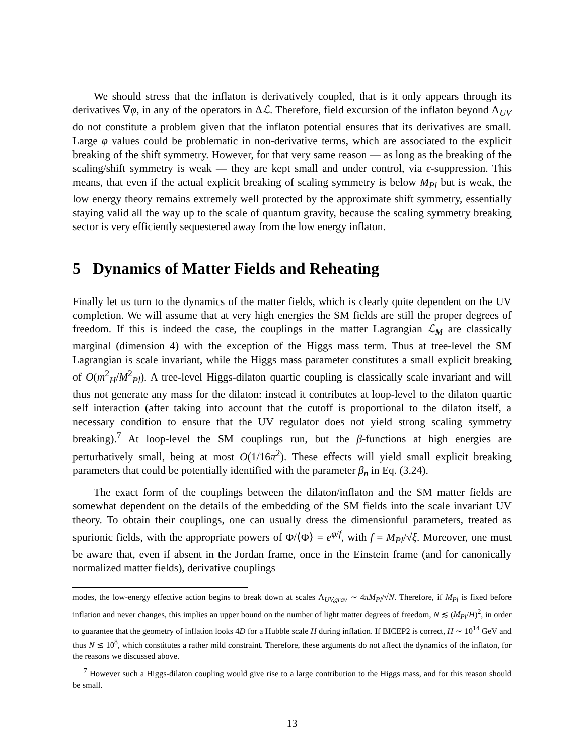We should stress that the inflaton is derivatively coupled, that is it only appears through its derivatives ∇φ, in any of the operators in Δℒ. Therefore, field excursion of the inflaton beyond Λ<sub>UV</sub> do not constitute a problem given that the inflaton potential ensures that its derivatives are small. Large φ values could be problematic in non-derivative terms, which are associated to the explicit breaking of the shift symmetry. However, for that very same reason — as long as the breaking of the scaling/shift symmetry is weak — they are kept small and under control, via ϵ-suppression. This means, that even if the actual explicit breaking of scaling symmetry is below M<sub>Pl</sub> but is weak, the low energy theory remains extremely well protected by the approximate shift symmetry, essentially staying valid all the way up to the scale of quantum gravity, because the scaling symmetry breaking sector is very efficiently sequestered away from the low energy inflaton.
5 Dynamics of Matter Fields and Reheating
Finally let us turn to the dynamics of the matter fields, which is clearly quite dependent on the UV completion. We will assume that at very high energies the SM fields are still the proper degrees of freedom. If this is indeed the case, the couplings in the matter Lagrangian ℒ<sub>M</sub> are classically marginal (dimension 4) with the exception of the Higgs mass term. Thus at tree-level the SM Lagrangian is scale invariant, while the Higgs mass parameter constitutes a small explicit breaking of O(m<sup>2</sup><sub>H</sub>/M<sup>2</sup><sub>Pl</sub>). A tree-level Higgs-dilaton quartic coupling is classically scale invariant and will thus not generate any mass for the dilaton: instead it contributes at loop-level to the dilaton quartic self interaction (after taking into account that the cutoff is proportional to the dilaton itself, a necessary condition to ensure that the UV regulator does not yield strong scaling symmetry breaking).<sup>7</sup> At loop-level the SM couplings run, but the β-functions at high energies are perturbatively small, being at most O(1/16π<sup>2</sup>). These effects will yield small explicit breaking parameters that could be potentially identified with the parameter β<sub>n</sub> in Eq. (3.24).
The exact form of the couplings between the dilaton/inflaton and the SM matter fields are somewhat dependent on the details of the embedding of the SM fields into the scale invariant UV theory. To obtain their couplings, one can usually dress the dimensionful parameters, treated as spurionic fields, with the appropriate powers of Φ/⟨Φ⟩ = e<sup>φ/f</sup>, with f = M<sub>Pl</sub>/√ξ. Moreover, one must be aware that, even if absent in the Jordan frame, once in the Einstein frame (and for canonically normalized matter fields), derivative couplings
modes, the low-energy effective action begins to break down at scales Λ<sub>UV,grav</sub> ∼ 4πM<sub>Pl</sub>/√N. Therefore, if M<sub>Pl</sub> is fixed before inflation and never changes, this implies an upper bound on the number of light matter degrees of freedom, N ≲ (M<sub>Pl</sub>/H)<sup>2</sup>, in order to guarantee that the geometry of inflation looks 4D for a Hubble scale H during inflation. If BICEP2 is correct, H ∼ 10<sup>14</sup> GeV and thus N ≲ 10<sup>8</sup>, which constitutes a rather mild constraint. Therefore, these arguments do not affect the dynamics of the inflaton, for the reasons we discussed above.
<sup>7</sup> However such a Higgs-dilaton coupling would give rise to a large contribution to the Higgs mass, and for this reason should be small.
13